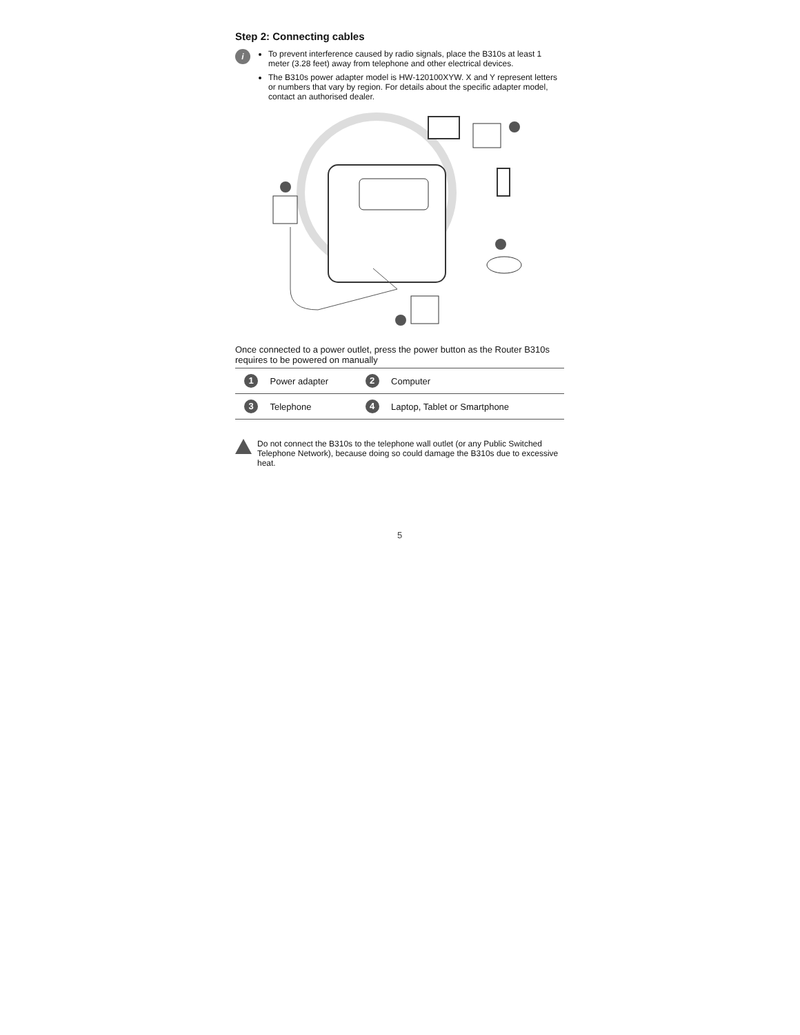Step 2: Connecting cables
i
To prevent interference caused by radio signals, place the B310s at least 1 meter (3.28 feet) away from telephone and other electrical devices.
The B310s power adapter model is HW-120100XYW. X and Y represent letters or numbers that vary by region. For details about the specific adapter model, contact an authorised dealer.
Once connected to a power outlet, press the power button as the Router B310s requires to be powered on manually
| 1 | Power adapter | 2 | Computer |
| 3 | Telephone | 4 | Laptop, Tablet or Smartphone |
Do not connect the B310s to the telephone wall outlet (or any Public Switched Telephone Network), because doing so could damage the B310s due to excessive heat.
5